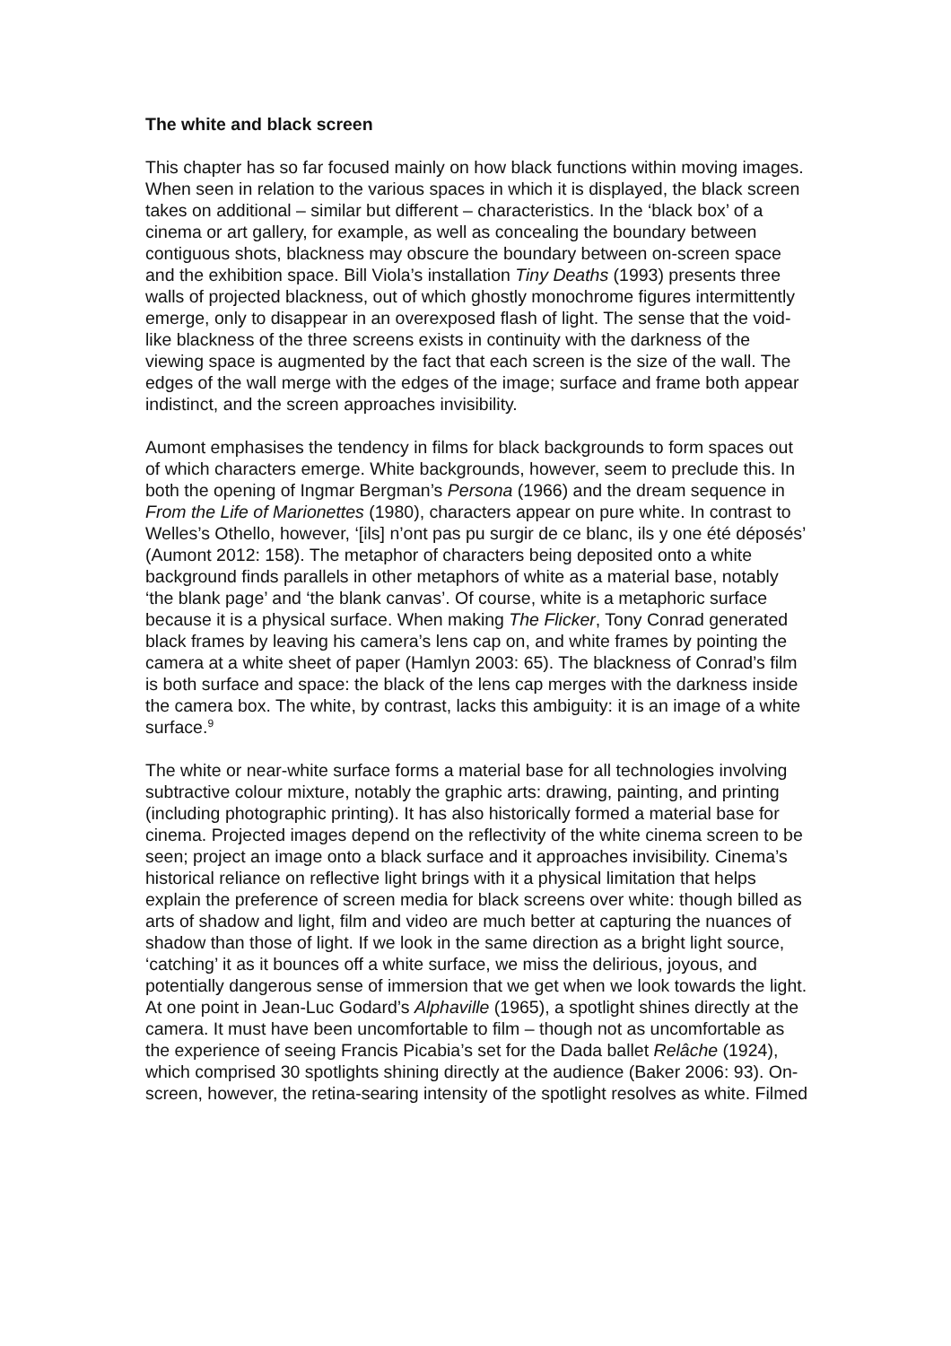The white and black screen
This chapter has so far focused mainly on how black functions within moving images. When seen in relation to the various spaces in which it is displayed, the black screen takes on additional – similar but different – characteristics. In the ‘black box’ of a cinema or art gallery, for example, as well as concealing the boundary between contiguous shots, blackness may obscure the boundary between on-screen space and the exhibition space. Bill Viola’s installation Tiny Deaths (1993) presents three walls of projected blackness, out of which ghostly monochrome figures intermittently emerge, only to disappear in an overexposed flash of light. The sense that the void-like blackness of the three screens exists in continuity with the darkness of the viewing space is augmented by the fact that each screen is the size of the wall. The edges of the wall merge with the edges of the image; surface and frame both appear indistinct, and the screen approaches invisibility.
Aumont emphasises the tendency in films for black backgrounds to form spaces out of which characters emerge. White backgrounds, however, seem to preclude this. In both the opening of Ingmar Bergman’s Persona (1966) and the dream sequence in From the Life of Marionettes (1980), characters appear on pure white. In contrast to Welles’s Othello, however, ‘[ils] n’ont pas pu surgir de ce blanc, ils y one été déposés’ (Aumont 2012: 158). The metaphor of characters being deposited onto a white background finds parallels in other metaphors of white as a material base, notably ‘the blank page’ and ‘the blank canvas’. Of course, white is a metaphoric surface because it is a physical surface. When making The Flicker, Tony Conrad generated black frames by leaving his camera’s lens cap on, and white frames by pointing the camera at a white sheet of paper (Hamlyn 2003: 65). The blackness of Conrad’s film is both surface and space: the black of the lens cap merges with the darkness inside the camera box. The white, by contrast, lacks this ambiguity: it is an image of a white surface.<sup>9</sup>
The white or near-white surface forms a material base for all technologies involving subtractive colour mixture, notably the graphic arts: drawing, painting, and printing (including photographic printing). It has also historically formed a material base for cinema. Projected images depend on the reflectivity of the white cinema screen to be seen; project an image onto a black surface and it approaches invisibility. Cinema’s historical reliance on reflective light brings with it a physical limitation that helps explain the preference of screen media for black screens over white: though billed as arts of shadow and light, film and video are much better at capturing the nuances of shadow than those of light. If we look in the same direction as a bright light source, ‘catching’ it as it bounces off a white surface, we miss the delirious, joyous, and potentially dangerous sense of immersion that we get when we look towards the light. At one point in Jean-Luc Godard’s Alphaville (1965), a spotlight shines directly at the camera. It must have been uncomfortable to film – though not as uncomfortable as the experience of seeing Francis Picabia’s set for the Dada ballet Relâche (1924), which comprised 30 spotlights shining directly at the audience (Baker 2006: 93). On-screen, however, the retina-searing intensity of the spotlight resolves as white. Filmed